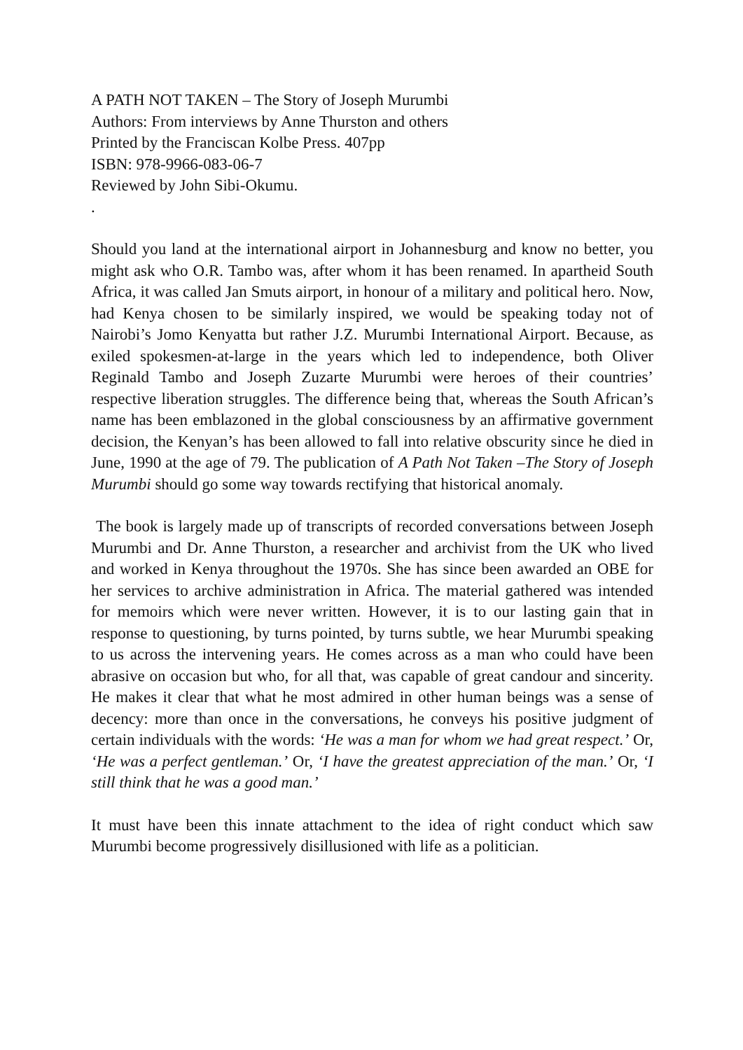A PATH NOT TAKEN – The Story of Joseph Murumbi
Authors: From interviews by Anne Thurston and others
Printed by the Franciscan Kolbe Press. 407pp
ISBN: 978-9966-083-06-7
Reviewed by John Sibi-Okumu.
.
Should you land at the international airport in Johannesburg and know no better, you might ask who O.R. Tambo was, after whom it has been renamed. In apartheid South Africa, it was called Jan Smuts airport, in honour of a military and political hero. Now, had Kenya chosen to be similarly inspired, we would be speaking today not of Nairobi’s Jomo Kenyatta but rather J.Z. Murumbi International Airport. Because, as exiled spokesmen-at-large in the years which led to independence, both Oliver Reginald Tambo and Joseph Zuzarte Murumbi were heroes of their countries’ respective liberation struggles. The difference being that, whereas the South African’s name has been emblazoned in the global consciousness by an affirmative government decision, the Kenyan’s has been allowed to fall into relative obscurity since he died in June, 1990 at the age of 79. The publication of A Path Not Taken –The Story of Joseph Murumbi should go some way towards rectifying that historical anomaly.
The book is largely made up of transcripts of recorded conversations between Joseph Murumbi and Dr. Anne Thurston, a researcher and archivist from the UK who lived and worked in Kenya throughout the 1970s. She has since been awarded an OBE for her services to archive administration in Africa. The material gathered was intended for memoirs which were never written. However, it is to our lasting gain that in response to questioning, by turns pointed, by turns subtle, we hear Murumbi speaking to us across the intervening years. He comes across as a man who could have been abrasive on occasion but who, for all that, was capable of great candour and sincerity. He makes it clear that what he most admired in other human beings was a sense of decency: more than once in the conversations, he conveys his positive judgment of certain individuals with the words: ‘He was a man for whom we had great respect.’ Or, ‘He was a perfect gentleman.’ Or, ‘I have the greatest appreciation of the man.’ Or, ‘I still think that he was a good man.’
It must have been this innate attachment to the idea of right conduct which saw Murumbi become progressively disillusioned with life as a politician.